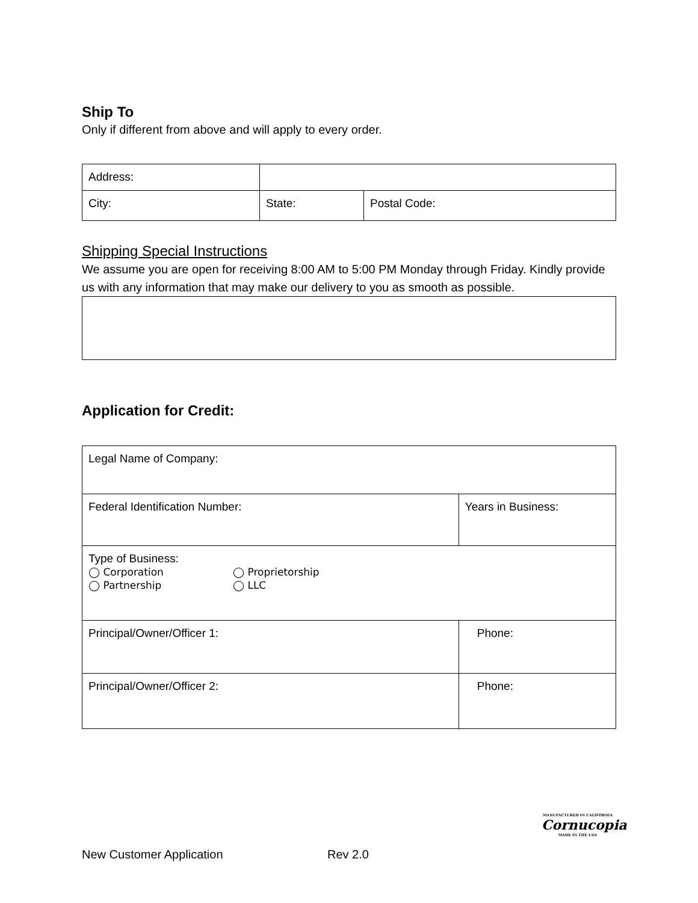Ship To
Only if different from above and will apply to every order.
| Address: | | |
| City: | State: | Postal Code: |
Shipping Special Instructions
We assume you are open for receiving 8:00 AM to 5:00 PM Monday through Friday. Kindly provide us with any information that may make our delivery to you as smooth as possible.
Application for Credit:
| Legal Name of Company: | |
| Federal Identification Number: | Years in Business: |
| Type of Business: ◯ Corporation ◯ Proprietorship ◯ Partnership ◯ LLC | |
| Principal/Owner/Officer 1: | Phone: |
| Principal/Owner/Officer 2: | Phone: |
New Customer Application Rev 2.0
MANUFACTURED IN CALIFORNIA
Cornucopia
MADE IN THE USA